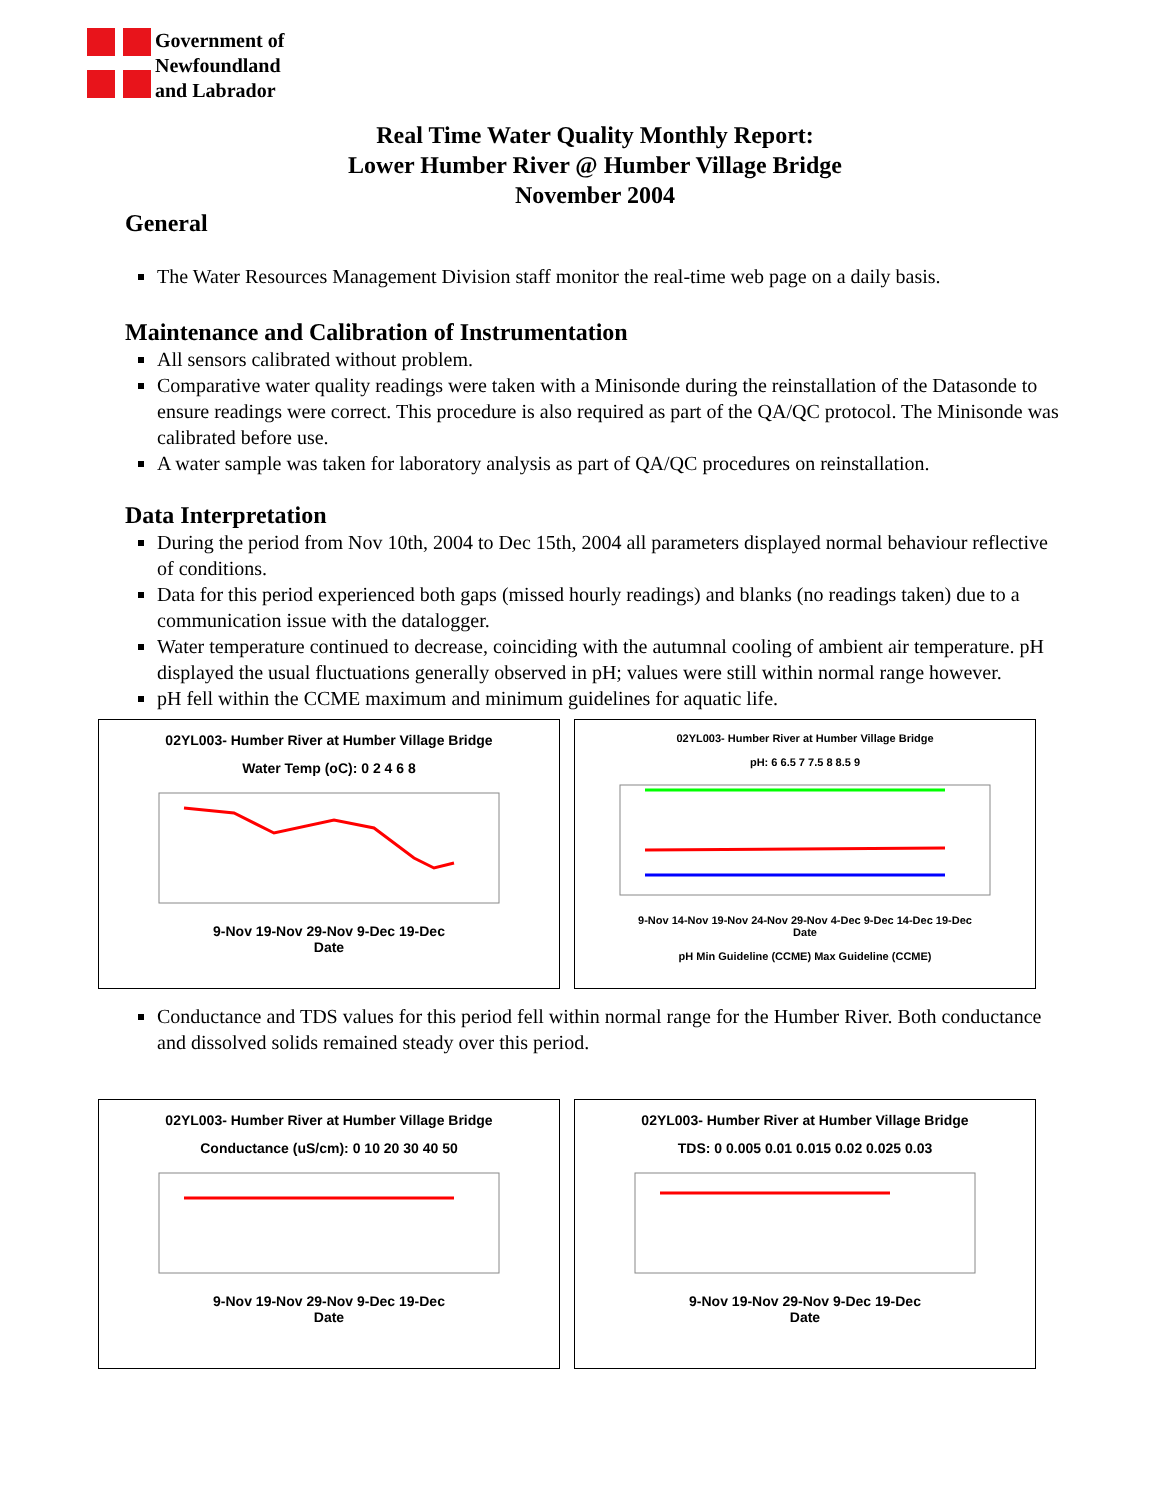Government of
Newfoundland
and Labrador
Real Time Water Quality Monthly Report:
Lower Humber River @ Humber Village Bridge
November 2004
General
The Water Resources Management Division staff monitor the real-time web page on a daily basis.
Maintenance and Calibration of Instrumentation
All sensors calibrated without problem.
Comparative water quality readings were taken with a Minisonde during the reinstallation of the Datasonde to ensure readings were correct. This procedure is also required as part of the QA/QC protocol. The Minisonde was calibrated before use.
A water sample was taken for laboratory analysis as part of QA/QC procedures on reinstallation.
Data Interpretation
During the period from Nov 10th, 2004 to Dec 15th, 2004 all parameters displayed normal behaviour reflective of conditions.
Data for this period experienced both gaps (missed hourly readings) and blanks (no readings taken) due to a communication issue with the datalogger.
Water temperature continued to decrease, coinciding with the autumnal cooling of ambient air temperature. pH displayed the usual fluctuations generally observed in pH; values were still within normal range however.
pH fell within the CCME maximum and minimum guidelines for aquatic life.
02YL003- Humber River at Humber Village Bridge
Water Temp (oC): 0 2 4 6 8
9-Nov 19-Nov 29-Nov 9-Dec 19-Dec
Date
02YL003- Humber River at Humber Village Bridge
pH: 6 6.5 7 7.5 8 8.5 9
9-Nov 14-Nov 19-Nov 24-Nov 29-Nov 4-Dec 9-Dec 14-Dec 19-Dec
Date
pH Min Guideline (CCME) Max Guideline (CCME)
Conductance and TDS values for this period fell within normal range for the Humber River. Both conductance and dissolved solids remained steady over this period.
02YL003- Humber River at Humber Village Bridge
Conductance (uS/cm): 0 10 20 30 40 50
9-Nov 19-Nov 29-Nov 9-Dec 19-Dec
Date
02YL003- Humber River at Humber Village Bridge
TDS: 0 0.005 0.01 0.015 0.02 0.025 0.03
9-Nov 19-Nov 29-Nov 9-Dec 19-Dec
Date